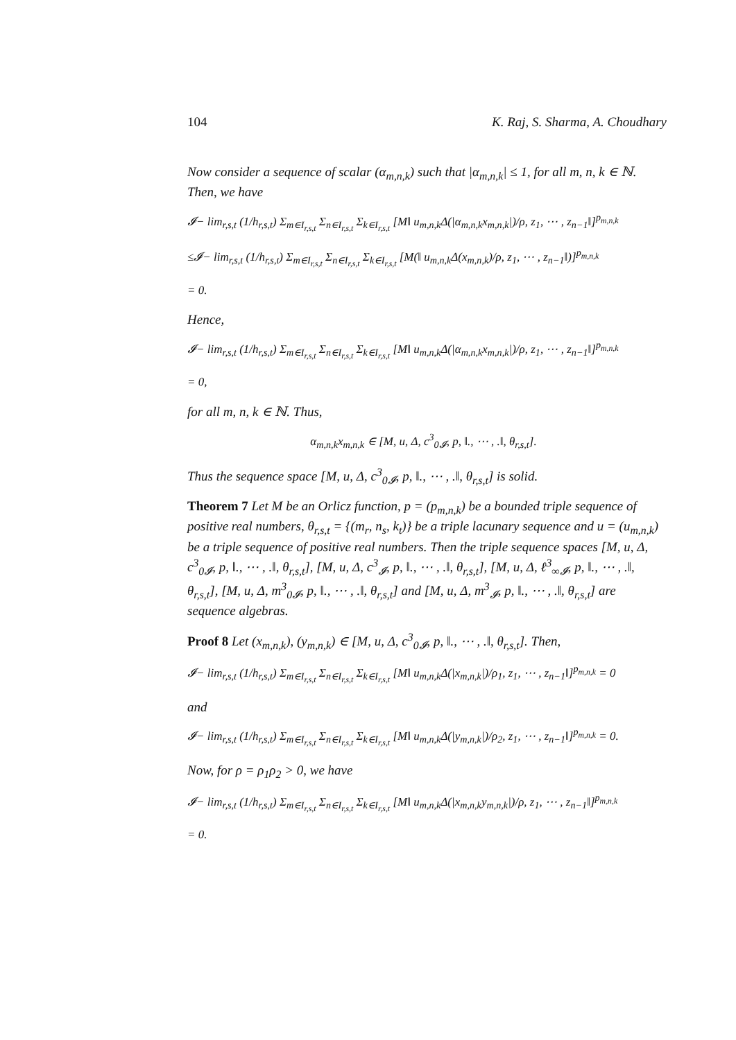104 K. Raj, S. Sharma, A. Choudhary
Now consider a sequence of scalar (α<sub>m,n,k</sub>) such that |α<sub>m,n,k</sub>| ≤ 1, for all m, n, k ∈ ℕ. Then, we have
𝓘− lim<sub>r,s,t</sub> (1/h<sub>r,s,t</sub>) Σ<sub>m∈I<sub>r,s,t</sub></sub> Σ<sub>n∈I<sub>r,s,t</sub></sub> Σ<sub>k∈I<sub>r,s,t</sub></sub> [M‖ u<sub>m,n,k</sub>Δ(|α<sub>m,n,k</sub>x<sub>m,n,k</sub>|)/ρ, z<sub>1</sub>, ⋯ , z<sub>n−1</sub>‖]<sup>p<sub>m,n,k</sub></sup>
≤𝓘− lim<sub>r,s,t</sub> (1/h<sub>r,s,t</sub>) Σ<sub>m∈I<sub>r,s,t</sub></sub> Σ<sub>n∈I<sub>r,s,t</sub></sub> Σ<sub>k∈I<sub>r,s,t</sub></sub> [M(‖ u<sub>m,n,k</sub>Δ(x<sub>m,n,k</sub>)/ρ, z<sub>1</sub>, ⋯ , z<sub>n−1</sub>‖)]<sup>p<sub>m,n,k</sub></sup>
= 0.
Hence,
𝓘− lim<sub>r,s,t</sub> (1/h<sub>r,s,t</sub>) Σ<sub>m∈I<sub>r,s,t</sub></sub> Σ<sub>n∈I<sub>r,s,t</sub></sub> Σ<sub>k∈I<sub>r,s,t</sub></sub> [M‖ u<sub>m,n,k</sub>Δ(|α<sub>m,n,k</sub>x<sub>m,n,k</sub>|)/ρ, z<sub>1</sub>, ⋯ , z<sub>n−1</sub>‖]<sup>p<sub>m,n,k</sub></sup>
= 0,
for all m, n, k ∈ ℕ. Thus,
α<sub>m,n,k</sub>x<sub>m,n,k</sub> ∈ [M, u, Δ, c<sup>3</sup><sub>0𝓘</sub>, p, ‖., ⋯ , .‖, θ<sub>r,s,t</sub>].
Thus the sequence space [M, u, Δ, c<sup>3</sup><sub>0𝓘</sub>, p, ‖., ⋯ , .‖, θ<sub>r,s,t</sub>] is solid.
Theorem 7 Let M be an Orlicz function, p = (p<sub>m,n,k</sub>) be a bounded triple sequence of positive real numbers, θ<sub>r,s,t</sub> = {(m<sub>r</sub>, n<sub>s</sub>, k<sub>t</sub>)} be a triple lacunary sequence and u = (u<sub>m,n,k</sub>) be a triple sequence of positive real numbers. Then the triple sequence spaces [M, u, Δ, c<sup>3</sup><sub>0𝓘</sub>, p, ‖., ⋯ , .‖, θ<sub>r,s,t</sub>], [M, u, Δ, c<sup>3</sup><sub>𝓘</sub>, p, ‖., ⋯ , .‖, θ<sub>r,s,t</sub>], [M, u, Δ, ℓ<sup>3</sup><sub>∞𝓘</sub>, p, ‖., ⋯ , .‖, θ<sub>r,s,t</sub>], [M, u, Δ, m<sup>3</sup><sub>0𝓘</sub>, p, ‖., ⋯ , .‖, θ<sub>r,s,t</sub>] and [M, u, Δ, m<sup>3</sup><sub>𝓘</sub>, p, ‖., ⋯ , .‖, θ<sub>r,s,t</sub>] are sequence algebras.
Proof 8 Let (x<sub>m,n,k</sub>), (y<sub>m,n,k</sub>) ∈ [M, u, Δ, c<sup>3</sup><sub>0𝓘</sub>, p, ‖., ⋯ , .‖, θ<sub>r,s,t</sub>]. Then,
𝓘− lim<sub>r,s,t</sub> (1/h<sub>r,s,t</sub>) Σ<sub>m∈I<sub>r,s,t</sub></sub> Σ<sub>n∈I<sub>r,s,t</sub></sub> Σ<sub>k∈I<sub>r,s,t</sub></sub> [M‖ u<sub>m,n,k</sub>Δ(|x<sub>m,n,k</sub>|)/ρ<sub>1</sub>, z<sub>1</sub>, ⋯ , z<sub>n−1</sub>‖]<sup>p<sub>m,n,k</sub></sup> = 0
and
𝓘− lim<sub>r,s,t</sub> (1/h<sub>r,s,t</sub>) Σ<sub>m∈I<sub>r,s,t</sub></sub> Σ<sub>n∈I<sub>r,s,t</sub></sub> Σ<sub>k∈I<sub>r,s,t</sub></sub> [M‖ u<sub>m,n,k</sub>Δ(|y<sub>m,n,k</sub>|)/ρ<sub>2</sub>, z<sub>1</sub>, ⋯ , z<sub>n−1</sub>‖]<sup>p<sub>m,n,k</sub></sup> = 0.
Now, for ρ = ρ<sub>1</sub>ρ<sub>2</sub> > 0, we have
𝓘− lim<sub>r,s,t</sub> (1/h<sub>r,s,t</sub>) Σ<sub>m∈I<sub>r,s,t</sub></sub> Σ<sub>n∈I<sub>r,s,t</sub></sub> Σ<sub>k∈I<sub>r,s,t</sub></sub> [M‖ u<sub>m,n,k</sub>Δ(|x<sub>m,n,k</sub>y<sub>m,n,k</sub>|)/ρ, z<sub>1</sub>, ⋯ , z<sub>n−1</sub>‖]<sup>p<sub>m,n,k</sub></sup>
= 0.